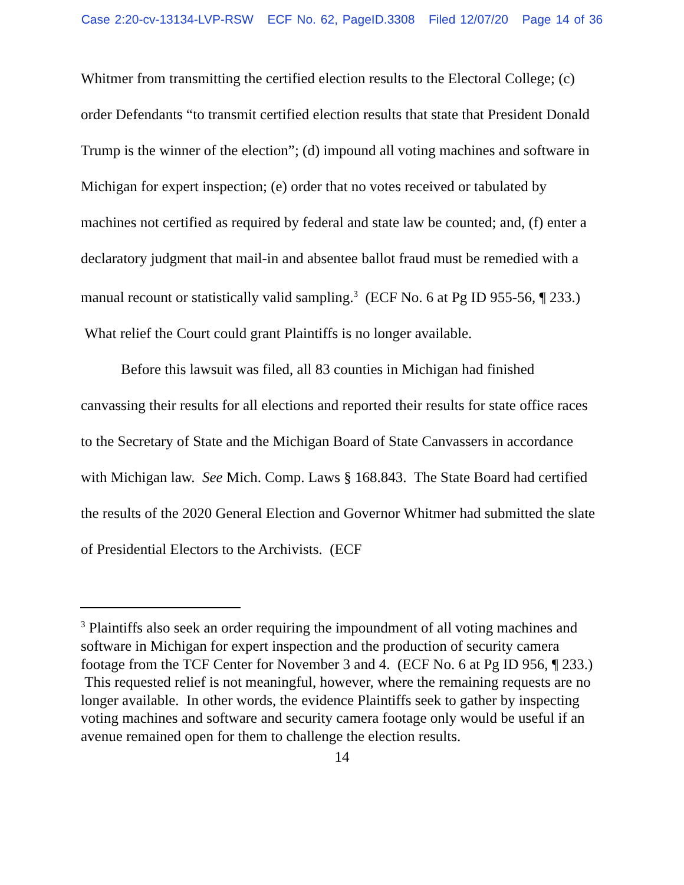Case 2:20-cv-13134-LVP-RSW ECF No. 62, PageID.3308 Filed 12/07/20 Page 14 of 36
Whitmer from transmitting the certified election results to the Electoral College; (c) order Defendants “to transmit certified election results that state that President Donald Trump is the winner of the election”; (d) impound all voting machines and software in Michigan for expert inspection; (e) order that no votes received or tabulated by machines not certified as required by federal and state law be counted; and, (f) enter a declaratory judgment that mail-in and absentee ballot fraud must be remedied with a manual recount or statistically valid sampling.<sup>3</sup> (ECF No. 6 at Pg ID 955-56, ¶ 233.) What relief the Court could grant Plaintiffs is no longer available.
Before this lawsuit was filed, all 83 counties in Michigan had finished canvassing their results for all elections and reported their results for state office races to the Secretary of State and the Michigan Board of State Canvassers in accordance with Michigan law. See Mich. Comp. Laws § 168.843. The State Board had certified the results of the 2020 General Election and Governor Whitmer had submitted the slate of Presidential Electors to the Archivists. (ECF
<sup>3</sup> Plaintiffs also seek an order requiring the impoundment of all voting machines and software in Michigan for expert inspection and the production of security camera footage from the TCF Center for November 3 and 4. (ECF No. 6 at Pg ID 956, ¶ 233.) This requested relief is not meaningful, however, where the remaining requests are no longer available. In other words, the evidence Plaintiffs seek to gather by inspecting voting machines and software and security camera footage only would be useful if an avenue remained open for them to challenge the election results.
14